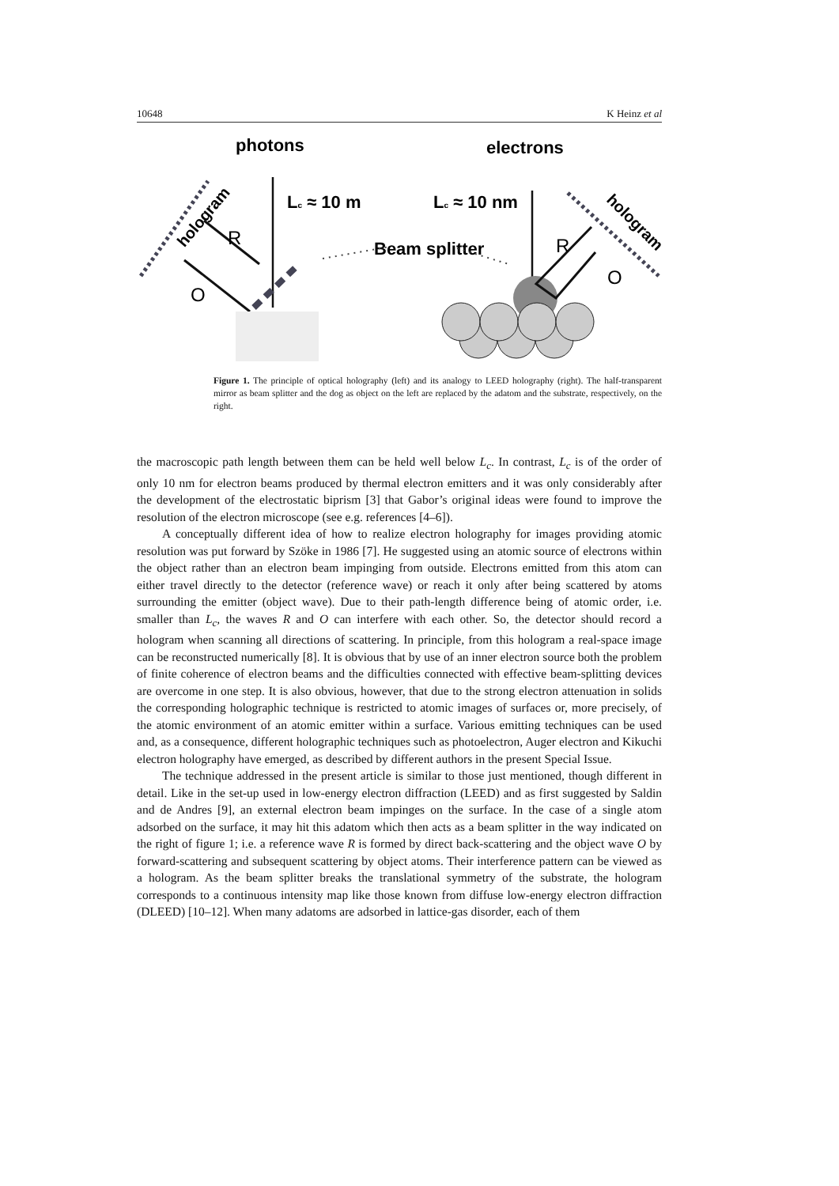10648 K Heinz et al
photons
electrons
Lc ≈ 10 m
Lc ≈ 10 nm
hologram
hologram
R
O
Beam splitter
R
O
Figure 1. The principle of optical holography (left) and its analogy to LEED holography (right). The half-transparent mirror as beam splitter and the dog as object on the left are replaced by the adatom and the substrate, respectively, on the right.
the macroscopic path length between them can be held well below L<sub>c</sub>. In contrast, L<sub>c</sub> is of the order of only 10 nm for electron beams produced by thermal electron emitters and it was only considerably after the development of the electrostatic biprism [3] that Gabor’s original ideas were found to improve the resolution of the electron microscope (see e.g. references [4–6]).
A conceptually different idea of how to realize electron holography for images providing atomic resolution was put forward by Szöke in 1986 [7]. He suggested using an atomic source of electrons within the object rather than an electron beam impinging from outside. Electrons emitted from this atom can either travel directly to the detector (reference wave) or reach it only after being scattered by atoms surrounding the emitter (object wave). Due to their path-length difference being of atomic order, i.e. smaller than L<sub>c</sub>, the waves R and O can interfere with each other. So, the detector should record a hologram when scanning all directions of scattering. In principle, from this hologram a real-space image can be reconstructed numerically [8]. It is obvious that by use of an inner electron source both the problem of finite coherence of electron beams and the difficulties connected with effective beam-splitting devices are overcome in one step. It is also obvious, however, that due to the strong electron attenuation in solids the corresponding holographic technique is restricted to atomic images of surfaces or, more precisely, of the atomic environment of an atomic emitter within a surface. Various emitting techniques can be used and, as a consequence, different holographic techniques such as photoelectron, Auger electron and Kikuchi electron holography have emerged, as described by different authors in the present Special Issue.
The technique addressed in the present article is similar to those just mentioned, though different in detail. Like in the set-up used in low-energy electron diffraction (LEED) and as first suggested by Saldin and de Andres [9], an external electron beam impinges on the surface. In the case of a single atom adsorbed on the surface, it may hit this adatom which then acts as a beam splitter in the way indicated on the right of figure 1; i.e. a reference wave R is formed by direct back-scattering and the object wave O by forward-scattering and subsequent scattering by object atoms. Their interference pattern can be viewed as a hologram. As the beam splitter breaks the translational symmetry of the substrate, the hologram corresponds to a continuous intensity map like those known from diffuse low-energy electron diffraction (DLEED) [10–12]. When many adatoms are adsorbed in lattice-gas disorder, each of them